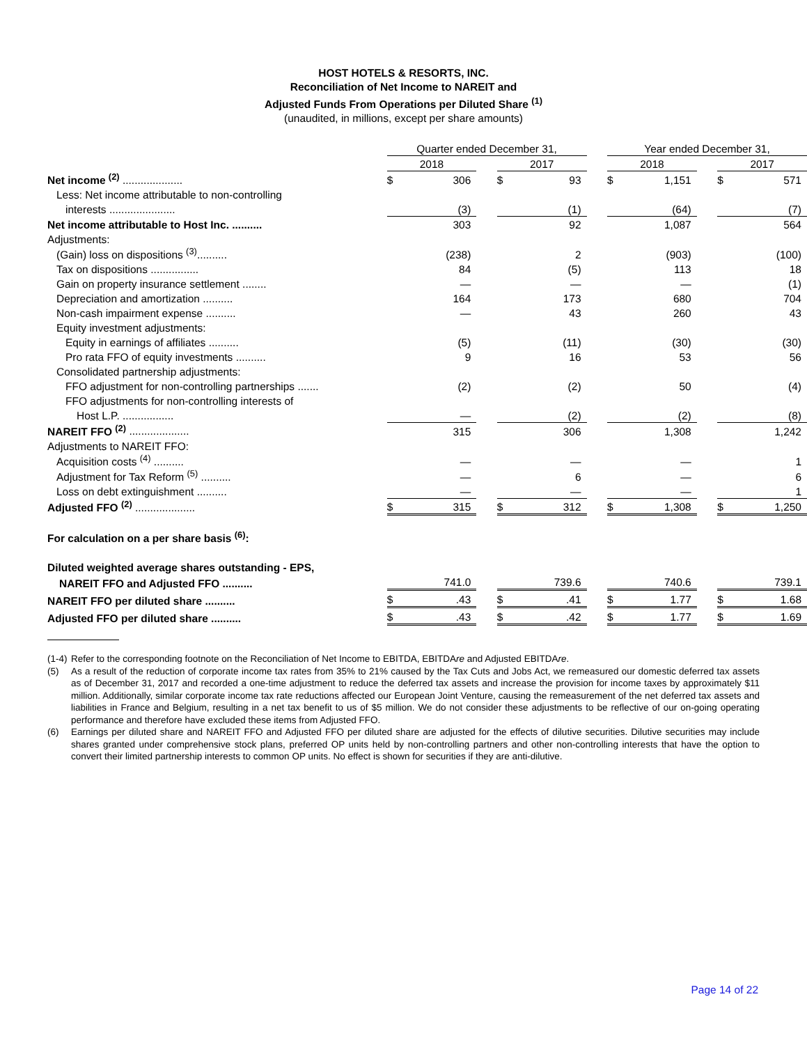HOST HOTELS & RESORTS, INC.
Reconciliation of Net Income to NAREIT and
Adjusted Funds From Operations per Diluted Share <sup>(1)</sup>
(unaudited, in millions, except per share amounts)
| | | Quarter ended December 31, | | | | | | Year ended December 31, | | | | |
| | | 2018 | | | 2017 | | | 2018 | | | 2017 | |
| Net income <sup>(2)</sup> .................... | | $ | 306 | | $ | 93 | | $ | 1,151 | | $ | 571 |
| Less: Net income attributable to non-controlling | | | | | | | | | | | | |
| interests ...................... | | | (3) | | | (1) | | | (64) | | | (7) |
| Net income attributable to Host Inc. .......... | | | 303 | | | 92 | | | 1,087 | | | 564 |
| Adjustments: | | | | | | | | | | | | |
| (Gain) loss on dispositions <sup>(3)</sup>.......... | | | (238) | | | 2 | | | (903) | | | (100) |
| Tax on dispositions ................ | | | 84 | | | (5) | | | 113 | | | 18 |
| Gain on property insurance settlement ........ | | | — | | | — | | | — | | | (1) |
| Depreciation and amortization .......... | | | 164 | | | 173 | | | 680 | | | 704 |
| Non-cash impairment expense .......... | | | — | | | 43 | | | 260 | | | 43 |
| Equity investment adjustments: | | | | | | | | | | | | |
| Equity in earnings of affiliates .......... | | | (5) | | | (11) | | | (30) | | | (30) |
| Pro rata FFO of equity investments .......... | | | 9 | | | 16 | | | 53 | | | 56 |
| Consolidated partnership adjustments: | | | | | | | | | | | | |
| FFO adjustment for non-controlling partnerships ....... | | | (2) | | | (2) | | | 50 | | | (4) |
| FFO adjustments for non-controlling interests of | | | | | | | | | | | | |
| Host L.P. ................. | | | — | | | (2) | | | (2) | | | (8) |
| NAREIT FFO <sup>(2)</sup> .................... | | | 315 | | | 306 | | | 1,308 | | | 1,242 |
| Adjustments to NAREIT FFO: | | | | | | | | | | | | |
| Acquisition costs <sup>(4)</sup> .......... | | | — | | | — | | | — | | | 1 |
| Adjustment for Tax Reform <sup>(5)</sup> .......... | | | — | | | 6 | | | — | | | 6 |
| Loss on debt extinguishment .......... | | | — | | | — | | | — | | | 1 |
| Adjusted FFO <sup>(2)</sup> .................... | | $ | 315 | | $ | 312 | | $ | 1,308 | | $ | 1,250 |
| For calculation on a per share basis <sup>(6)</sup>: | | | | | | | | | | | | |
| Diluted weighted average shares outstanding - EPS, | | | | | | | | | | | | |
| NAREIT FFO and Adjusted FFO .......... | | | 741.0 | | | 739.6 | | | 740.6 | | | 739.1 |
| NAREIT FFO per diluted share .......... | | $ | .43 | | $ | .41 | | $ | 1.77 | | $ | 1.68 |
| Adjusted FFO per diluted share .......... | | $ | .43 | | $ | .42 | | $ | 1.77 | | $ | 1.69 |
(1-4) Refer to the corresponding footnote on the Reconciliation of Net Income to EBITDA, EBITDAre and Adjusted EBITDAre.
(5) As a result of the reduction of corporate income tax rates from 35% to 21% caused by the Tax Cuts and Jobs Act, we remeasured our domestic deferred tax assets as of December 31, 2017 and recorded a one-time adjustment to reduce the deferred tax assets and increase the provision for income taxes by approximately $11 million. Additionally, similar corporate income tax rate reductions affected our European Joint Venture, causing the remeasurement of the net deferred tax assets and liabilities in France and Belgium, resulting in a net tax benefit to us of $5 million. We do not consider these adjustments to be reflective of our on-going operating performance and therefore have excluded these items from Adjusted FFO.
(6) Earnings per diluted share and NAREIT FFO and Adjusted FFO per diluted share are adjusted for the effects of dilutive securities. Dilutive securities may include shares granted under comprehensive stock plans, preferred OP units held by non-controlling partners and other non-controlling interests that have the option to convert their limited partnership interests to common OP units. No effect is shown for securities if they are anti-dilutive.
Page 14 of 22